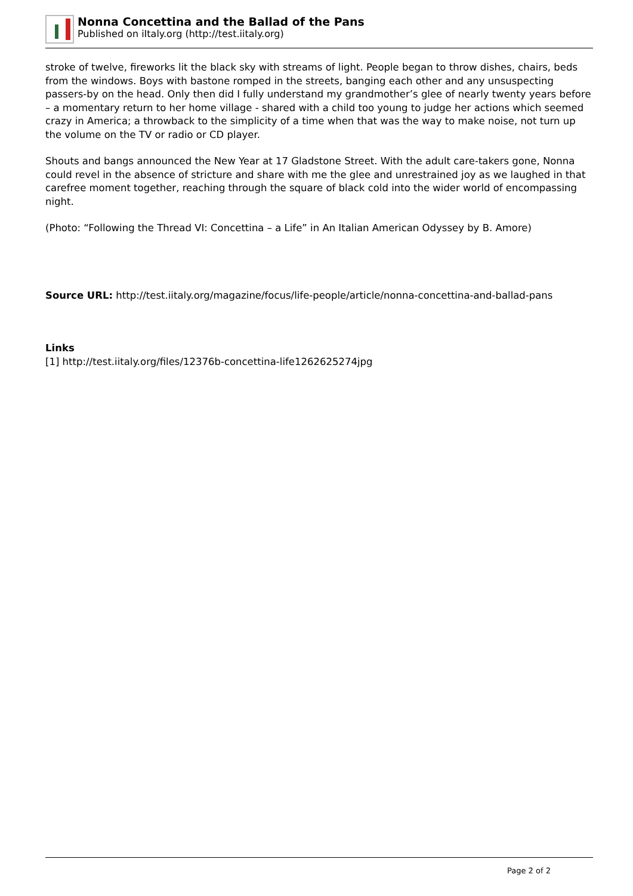Nonna Concettina and the Ballad of the Pans
Published on iItaly.org (http://test.iitaly.org)
stroke of twelve, fireworks lit the black sky with streams of light. People began to throw dishes, chairs, beds from the windows. Boys with bastone romped in the streets, banging each other and any unsuspecting passers-by on the head. Only then did I fully understand my grandmother’s glee of nearly twenty years before – a momentary return to her home village - shared with a child too young to judge her actions which seemed crazy in America; a throwback to the simplicity of a time when that was the way to make noise, not turn up the volume on the TV or radio or CD player.
Shouts and bangs announced the New Year at 17 Gladstone Street. With the adult care-takers gone, Nonna could revel in the absence of stricture and share with me the glee and unrestrained joy as we laughed in that carefree moment together, reaching through the square of black cold into the wider world of encompassing night.
(Photo: “Following the Thread VI: Concettina – a Life” in An Italian American Odyssey by B. Amore)
Source URL: http://test.iitaly.org/magazine/focus/life-people/article/nonna-concettina-and-ballad-pans
Links
[1] http://test.iitaly.org/files/12376b-concettina-life1262625274jpg
Page 2 of 2